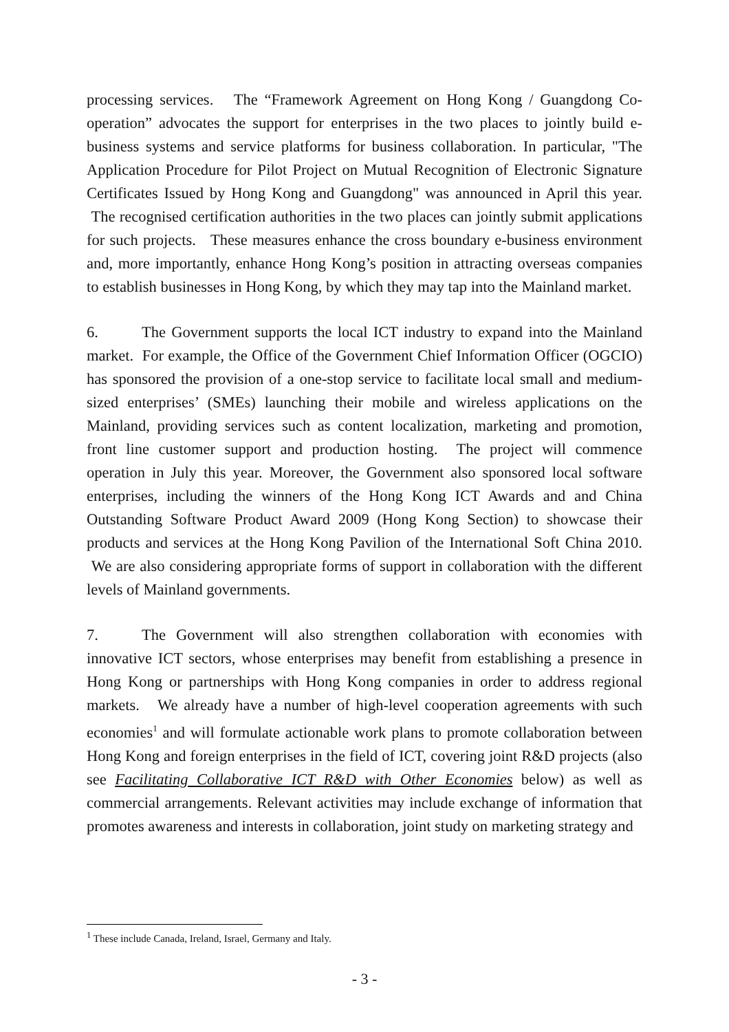processing services. The “Framework Agreement on Hong Kong / Guangdong Co-operation” advocates the support for enterprises in the two places to jointly build e-business systems and service platforms for business collaboration. In particular, "The Application Procedure for Pilot Project on Mutual Recognition of Electronic Signature Certificates Issued by Hong Kong and Guangdong" was announced in April this year. The recognised certification authorities in the two places can jointly submit applications for such projects. These measures enhance the cross boundary e-business environment and, more importantly, enhance Hong Kong’s position in attracting overseas companies to establish businesses in Hong Kong, by which they may tap into the Mainland market.
6. The Government supports the local ICT industry to expand into the Mainland market. For example, the Office of the Government Chief Information Officer (OGCIO) has sponsored the provision of a one-stop service to facilitate local small and medium-sized enterprises’ (SMEs) launching their mobile and wireless applications on the Mainland, providing services such as content localization, marketing and promotion, front line customer support and production hosting. The project will commence operation in July this year. Moreover, the Government also sponsored local software enterprises, including the winners of the Hong Kong ICT Awards and and China Outstanding Software Product Award 2009 (Hong Kong Section) to showcase their products and services at the Hong Kong Pavilion of the International Soft China 2010. We are also considering appropriate forms of support in collaboration with the different levels of Mainland governments.
7. The Government will also strengthen collaboration with economies with innovative ICT sectors, whose enterprises may benefit from establishing a presence in Hong Kong or partnerships with Hong Kong companies in order to address regional markets. We already have a number of high-level cooperation agreements with such economies<sup>1</sup> and will formulate actionable work plans to promote collaboration between Hong Kong and foreign enterprises in the field of ICT, covering joint R&D projects (also see Facilitating Collaborative ICT R&D with Other Economies below) as well as commercial arrangements. Relevant activities may include exchange of information that promotes awareness and interests in collaboration, joint study on marketing strategy and
<sup>1</sup> These include Canada, Ireland, Israel, Germany and Italy.
- 3 -